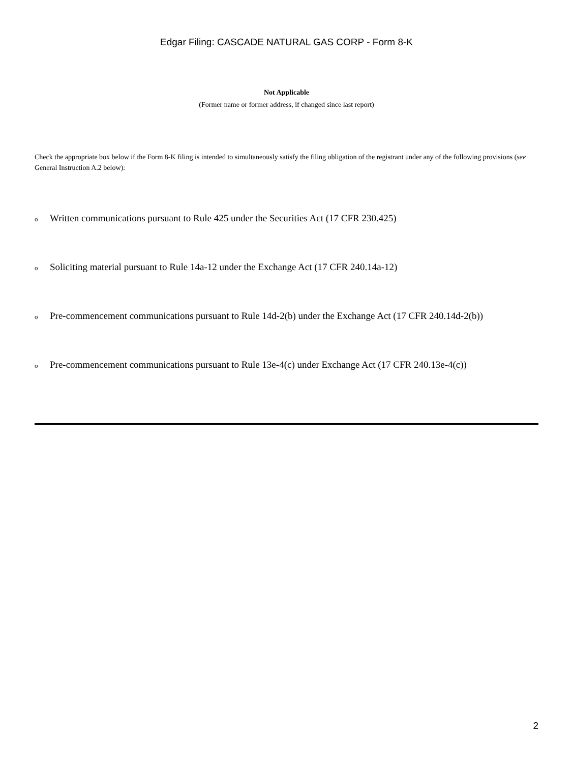Edgar Filing: CASCADE NATURAL GAS CORP - Form 8-K
Not Applicable
(Former name or former address, if changed since last report)
Check the appropriate box below if the Form 8-K filing is intended to simultaneously satisfy the filing obligation of the registrant under any of the following provisions (see General Instruction A.2 below):
o Written communications pursuant to Rule 425 under the Securities Act (17 CFR 230.425)
o Soliciting material pursuant to Rule 14a-12 under the Exchange Act (17 CFR 240.14a-12)
o Pre-commencement communications pursuant to Rule 14d-2(b) under the Exchange Act (17 CFR 240.14d-2(b))
o Pre-commencement communications pursuant to Rule 13e-4(c) under Exchange Act (17 CFR 240.13e-4(c))
2